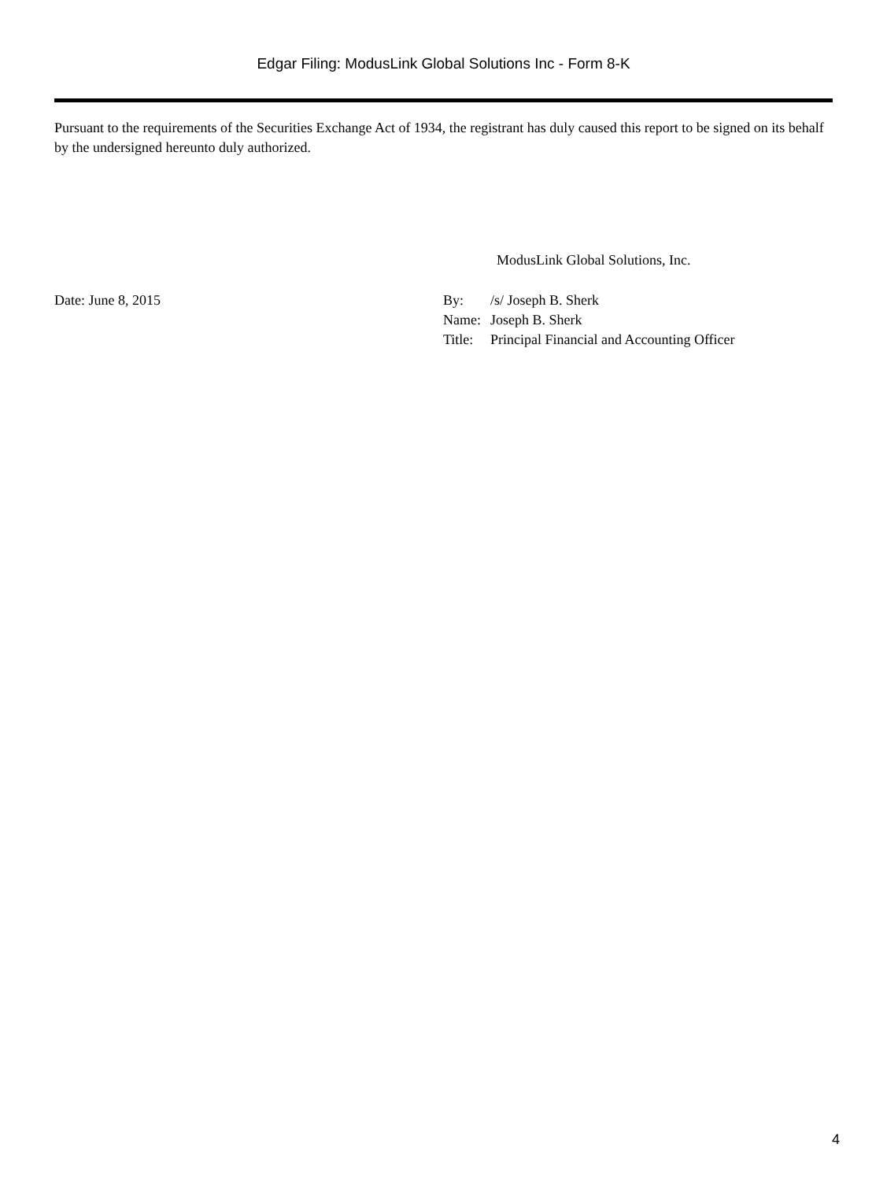Edgar Filing: ModusLink Global Solutions Inc - Form 8-K
Pursuant to the requirements of the Securities Exchange Act of 1934, the registrant has duly caused this report to be signed on its behalf by the undersigned hereunto duly authorized.
ModusLink Global Solutions, Inc.
Date: June 8, 2015
| By: | /s/ Joseph B. Sherk |
| Name: | Joseph B. Sherk |
| Title: | Principal Financial and Accounting Officer |
4